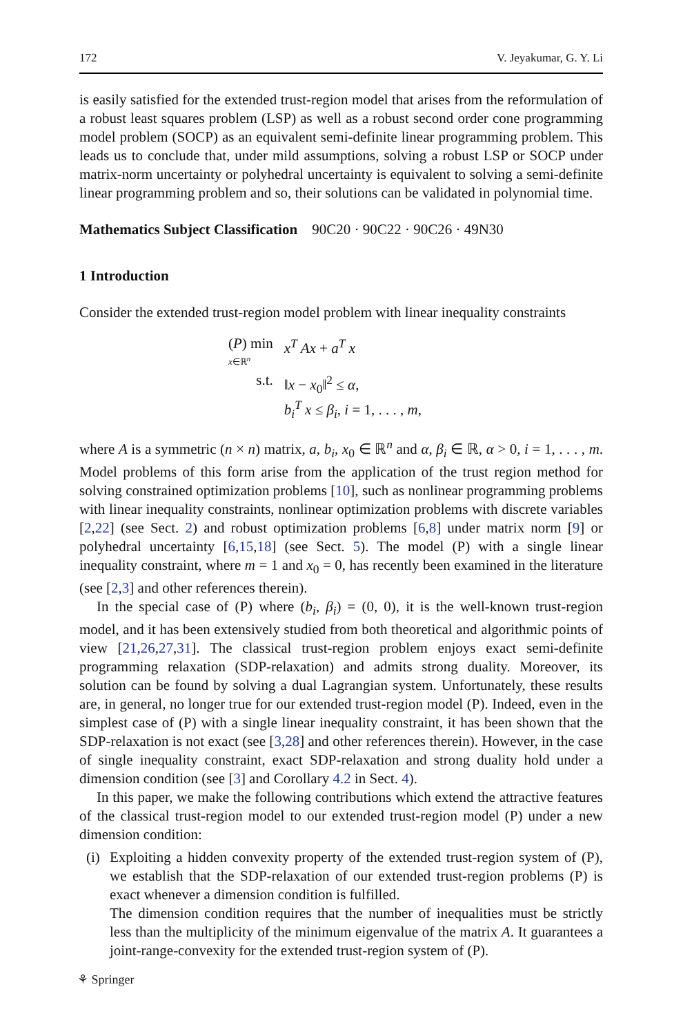172 V. Jeyakumar, G. Y. Li
is easily satisfied for the extended trust-region model that arises from the reformulation of a robust least squares problem (LSP) as well as a robust second order cone programming model problem (SOCP) as an equivalent semi-definite linear programming problem. This leads us to conclude that, under mild assumptions, solving a robust LSP or SOCP under matrix-norm uncertainty or polyhedral uncertainty is equivalent to solving a semi-definite linear programming problem and so, their solutions can be validated in polynomial time.
Mathematics Subject Classification 90C20 · 90C22 · 90C26 · 49N30
1 Introduction
Consider the extended trust-region model problem with linear inequality constraints
| ( P ) min x ∈ℝ<sup>n</sup> | x<sup>T</sup> Ax + a<sup>T</sup> x |
| s.t. | ‖ x − x<sub>0</sub>‖<sup>2</sup> ≤ α , b<sub>i</sub><sup>T</sup> x ≤ β<sub>i</sub> , i = 1, . . . , m , |
where A is a symmetric (n × n) matrix, a, b<sub>i</sub>, x<sub>0</sub> ∈ ℝ<sup>n</sup> and α, β<sub>i</sub> ∈ ℝ, α > 0, i = 1, . . . , m. Model problems of this form arise from the application of the trust region method for solving constrained optimization problems [10], such as nonlinear programming problems with linear inequality constraints, nonlinear optimization problems with discrete variables [2,22] (see Sect. 2) and robust optimization problems [6,8] under matrix norm [9] or polyhedral uncertainty [6,15,18] (see Sect. 5). The model (P) with a single linear inequality constraint, where m = 1 and x<sub>0</sub> = 0, has recently been examined in the literature (see [2,3] and other references therein).
In the special case of (P) where (b<sub>i</sub>, β<sub>i</sub>) = (0, 0), it is the well-known trust-region model, and it has been extensively studied from both theoretical and algorithmic points of view [21,26,27,31]. The classical trust-region problem enjoys exact semi-definite programming relaxation (SDP-relaxation) and admits strong duality. Moreover, its solution can be found by solving a dual Lagrangian system. Unfortunately, these results are, in general, no longer true for our extended trust-region model (P). Indeed, even in the simplest case of (P) with a single linear inequality constraint, it has been shown that the SDP-relaxation is not exact (see [3,28] and other references therein). However, in the case of single inequality constraint, exact SDP-relaxation and strong duality hold under a dimension condition (see [3] and Corollary 4.2 in Sect. 4).
In this paper, we make the following contributions which extend the attractive features of the classical trust-region model to our extended trust-region model (P) under a new dimension condition:
(i) Exploiting a hidden convexity property of the extended trust-region system of (P), we establish that the SDP-relaxation of our extended trust-region problems (P) is exact whenever a dimension condition is fulfilled.
The dimension condition requires that the number of inequalities must be strictly less than the multiplicity of the minimum eigenvalue of the matrix A. It guarantees a joint-range-convexity for the extended trust-region system of (P).
⚘ Springer